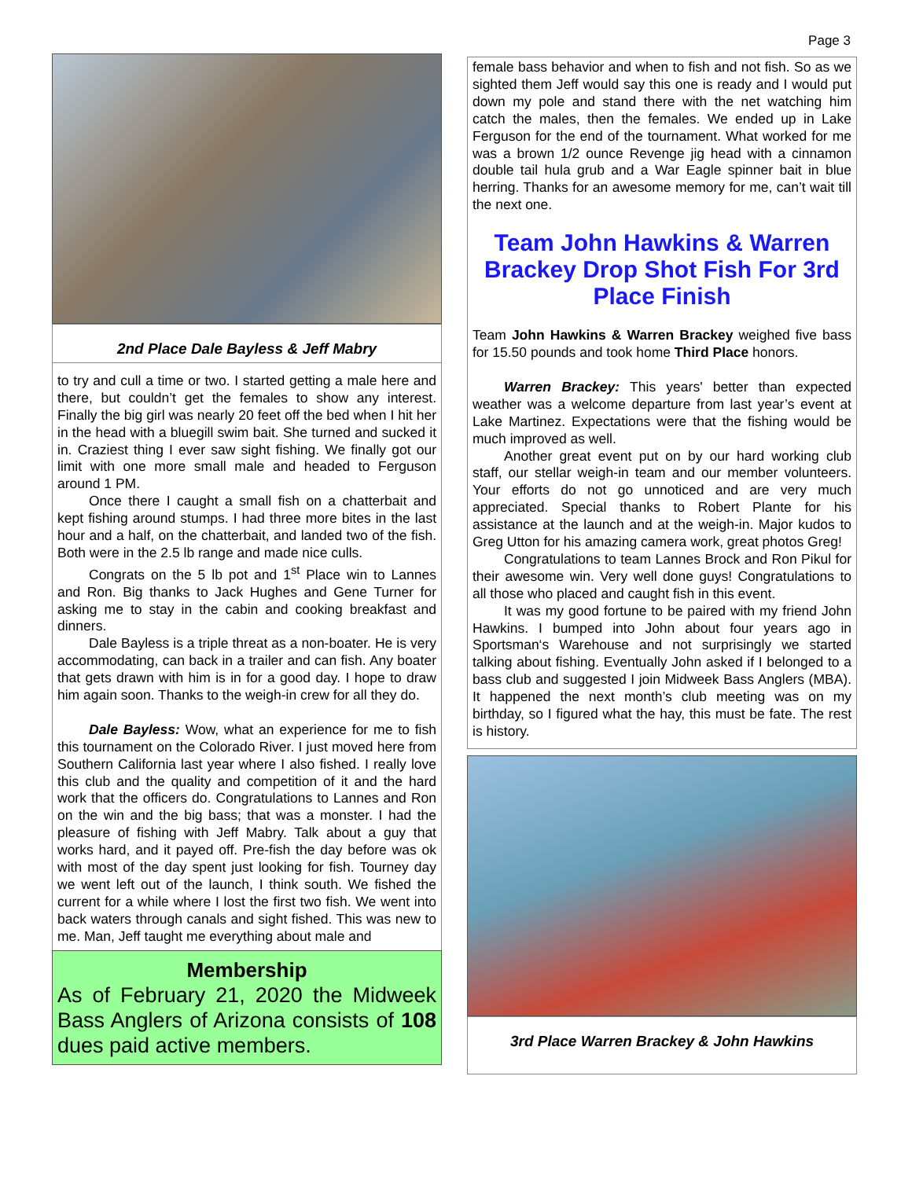Page 3
2nd Place Dale Bayless & Jeff Mabry
to try and cull a time or two. I started getting a male here and there, but couldn’t get the females to show any interest. Finally the big girl was nearly 20 feet off the bed when I hit her in the head with a bluegill swim bait. She turned and sucked it in. Craziest thing I ever saw sight fishing. We finally got our limit with one more small male and headed to Ferguson around 1 PM.
Once there I caught a small fish on a chatterbait and kept fishing around stumps. I had three more bites in the last hour and a half, on the chatterbait, and landed two of the fish. Both were in the 2.5 lb range and made nice culls.
Congrats on the 5 lb pot and 1<sup>st</sup> Place win to Lannes and Ron. Big thanks to Jack Hughes and Gene Turner for asking me to stay in the cabin and cooking breakfast and dinners.
Dale Bayless is a triple threat as a non-boater. He is very accommodating, can back in a trailer and can fish. Any boater that gets drawn with him is in for a good day. I hope to draw him again soon. Thanks to the weigh-in crew for all they do.
Dale Bayless: Wow, what an experience for me to fish this tournament on the Colorado River. I just moved here from Southern California last year where I also fished. I really love this club and the quality and competition of it and the hard work that the officers do. Congratulations to Lannes and Ron on the win and the big bass; that was a monster. I had the pleasure of fishing with Jeff Mabry. Talk about a guy that works hard, and it payed off. Pre-fish the day before was ok with most of the day spent just looking for fish. Tourney day we went left out of the launch, I think south. We fished the current for a while where I lost the first two fish. We went into back waters through canals and sight fished. This was new to me. Man, Jeff taught me everything about male and
Membership
As of February 21, 2020 the Midweek Bass Anglers of Arizona consists of 108 dues paid active members.
female bass behavior and when to fish and not fish. So as we sighted them Jeff would say this one is ready and I would put down my pole and stand there with the net watching him catch the males, then the females. We ended up in Lake Ferguson for the end of the tournament. What worked for me was a brown 1/2 ounce Revenge jig head with a cinnamon double tail hula grub and a War Eagle spinner bait in blue herring. Thanks for an awesome memory for me, can’t wait till the next one.
Team John Hawkins & Warren Brackey Drop Shot Fish For 3rd Place Finish
Team John Hawkins & Warren Brackey weighed five bass for 15.50 pounds and took home Third Place honors.
Warren Brackey: This years' better than expected weather was a welcome departure from last year’s event at Lake Martinez. Expectations were that the fishing would be much improved as well.
Another great event put on by our hard working club staff, our stellar weigh-in team and our member volunteers. Your efforts do not go unnoticed and are very much appreciated. Special thanks to Robert Plante for his assistance at the launch and at the weigh-in. Major kudos to Greg Utton for his amazing camera work, great photos Greg!
Congratulations to team Lannes Brock and Ron Pikul for their awesome win. Very well done guys! Congratulations to all those who placed and caught fish in this event.
It was my good fortune to be paired with my friend John Hawkins. I bumped into John about four years ago in Sportsman‘s Warehouse and not surprisingly we started talking about fishing. Eventually John asked if I belonged to a bass club and suggested I join Midweek Bass Anglers (MBA). It happened the next month’s club meeting was on my birthday, so I figured what the hay, this must be fate. The rest is history.
3rd Place Warren Brackey & John Hawkins